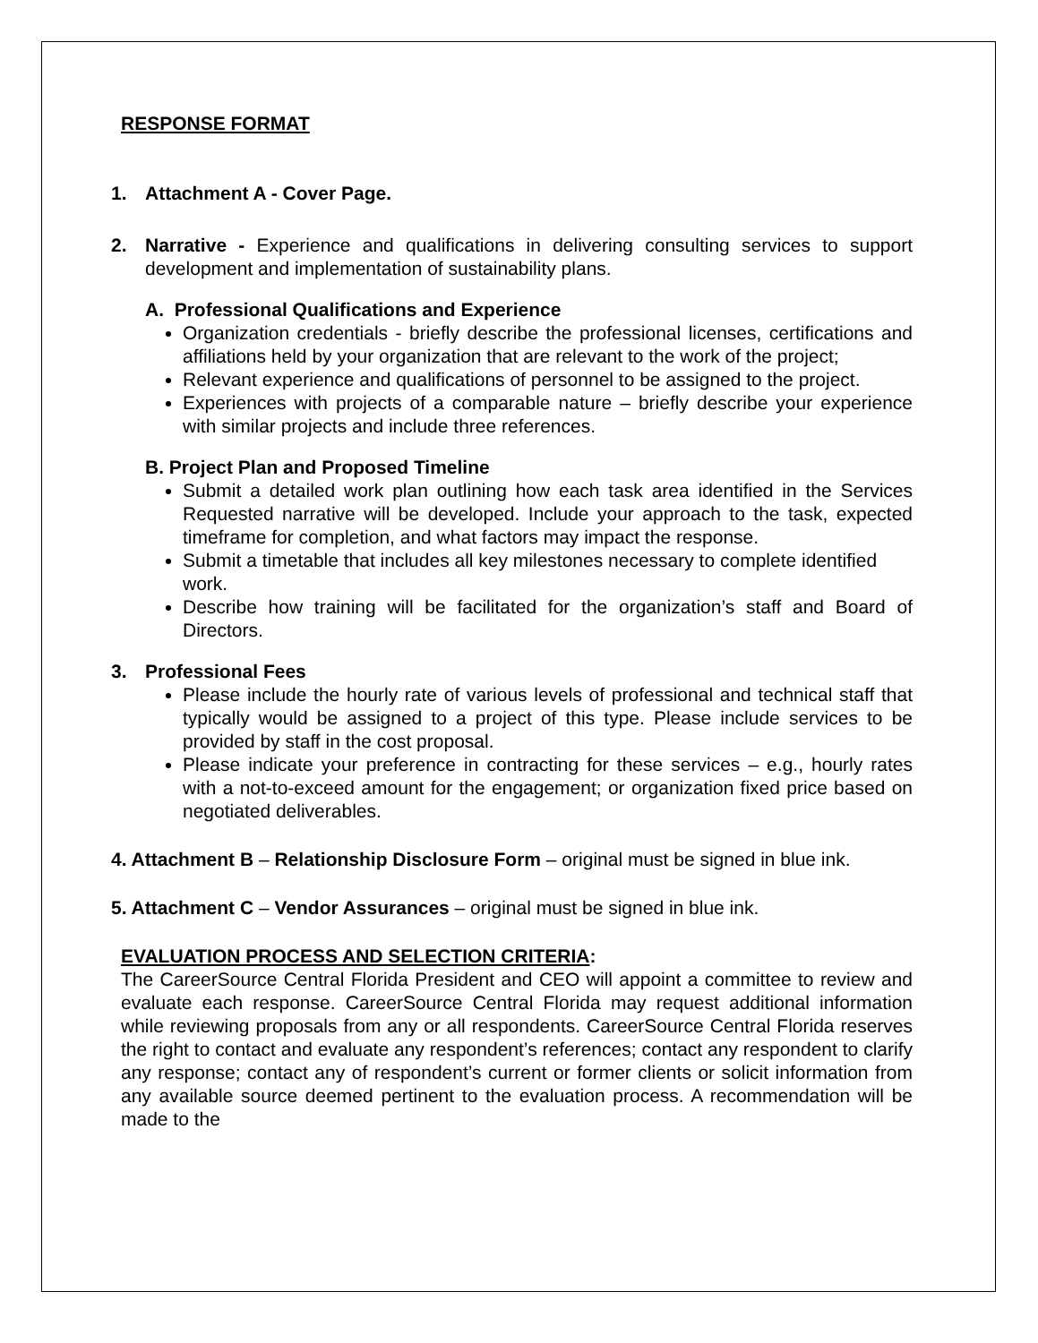RESPONSE FORMAT
1. Attachment A - Cover Page.
2. Narrative - Experience and qualifications in delivering consulting services to support development and implementation of sustainability plans.
A. Professional Qualifications and Experience
Organization credentials - briefly describe the professional licenses, certifications and affiliations held by your organization that are relevant to the work of the project;
Relevant experience and qualifications of personnel to be assigned to the project.
Experiences with projects of a comparable nature – briefly describe your experience with similar projects and include three references.
B. Project Plan and Proposed Timeline
Submit a detailed work plan outlining how each task area identified in the Services Requested narrative will be developed. Include your approach to the task, expected timeframe for completion, and what factors may impact the response.
Submit a timetable that includes all key milestones necessary to complete identified work.
Describe how training will be facilitated for the organization’s staff and Board of Directors.
3. Professional Fees
Please include the hourly rate of various levels of professional and technical staff that typically would be assigned to a project of this type. Please include services to be provided by staff in the cost proposal.
Please indicate your preference in contracting for these services – e.g., hourly rates with a not-to-exceed amount for the engagement; or organization fixed price based on negotiated deliverables.
4. Attachment B – Relationship Disclosure Form – original must be signed in blue ink.
5. Attachment C – Vendor Assurances – original must be signed in blue ink.
EVALUATION PROCESS AND SELECTION CRITERIA:
The CareerSource Central Florida President and CEO will appoint a committee to review and evaluate each response. CareerSource Central Florida may request additional information while reviewing proposals from any or all respondents. CareerSource Central Florida reserves the right to contact and evaluate any respondent’s references; contact any respondent to clarify any response; contact any of respondent’s current or former clients or solicit information from any available source deemed pertinent to the evaluation process. A recommendation will be made to the